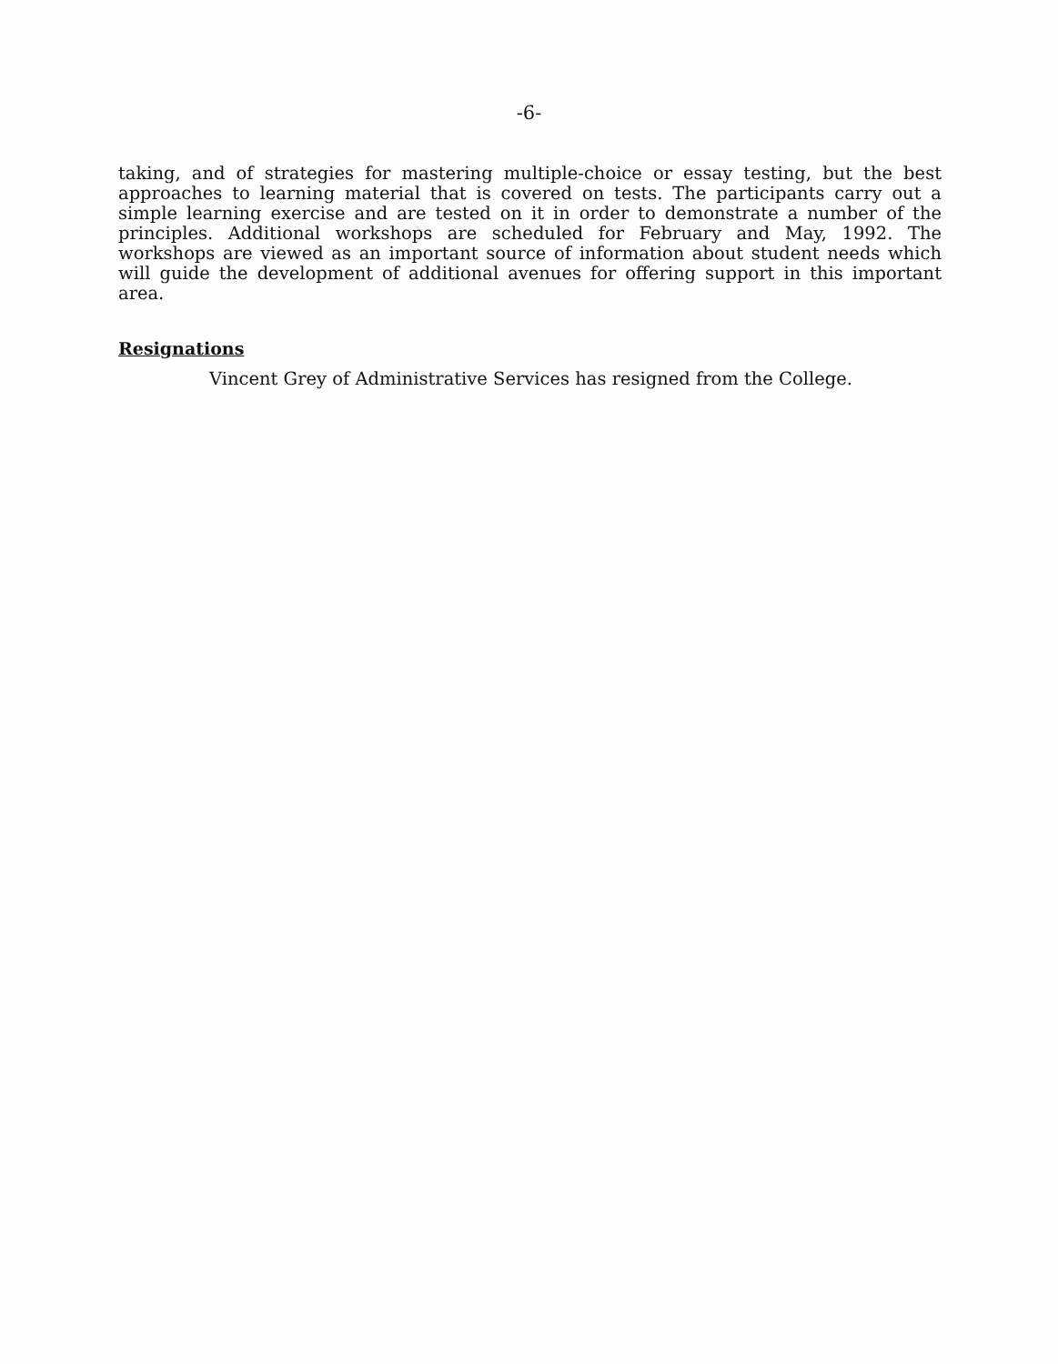-6-
taking, and of strategies for mastering multiple-choice or essay testing, but the best approaches to learning material that is covered on tests. The participants carry out a simple learning exercise and are tested on it in order to demonstrate a number of the principles. Additional workshops are scheduled for February and May, 1992. The workshops are viewed as an important source of information about student needs which will guide the development of additional avenues for offering support in this important area.
Resignations
Vincent Grey of Administrative Services has resigned from the College.